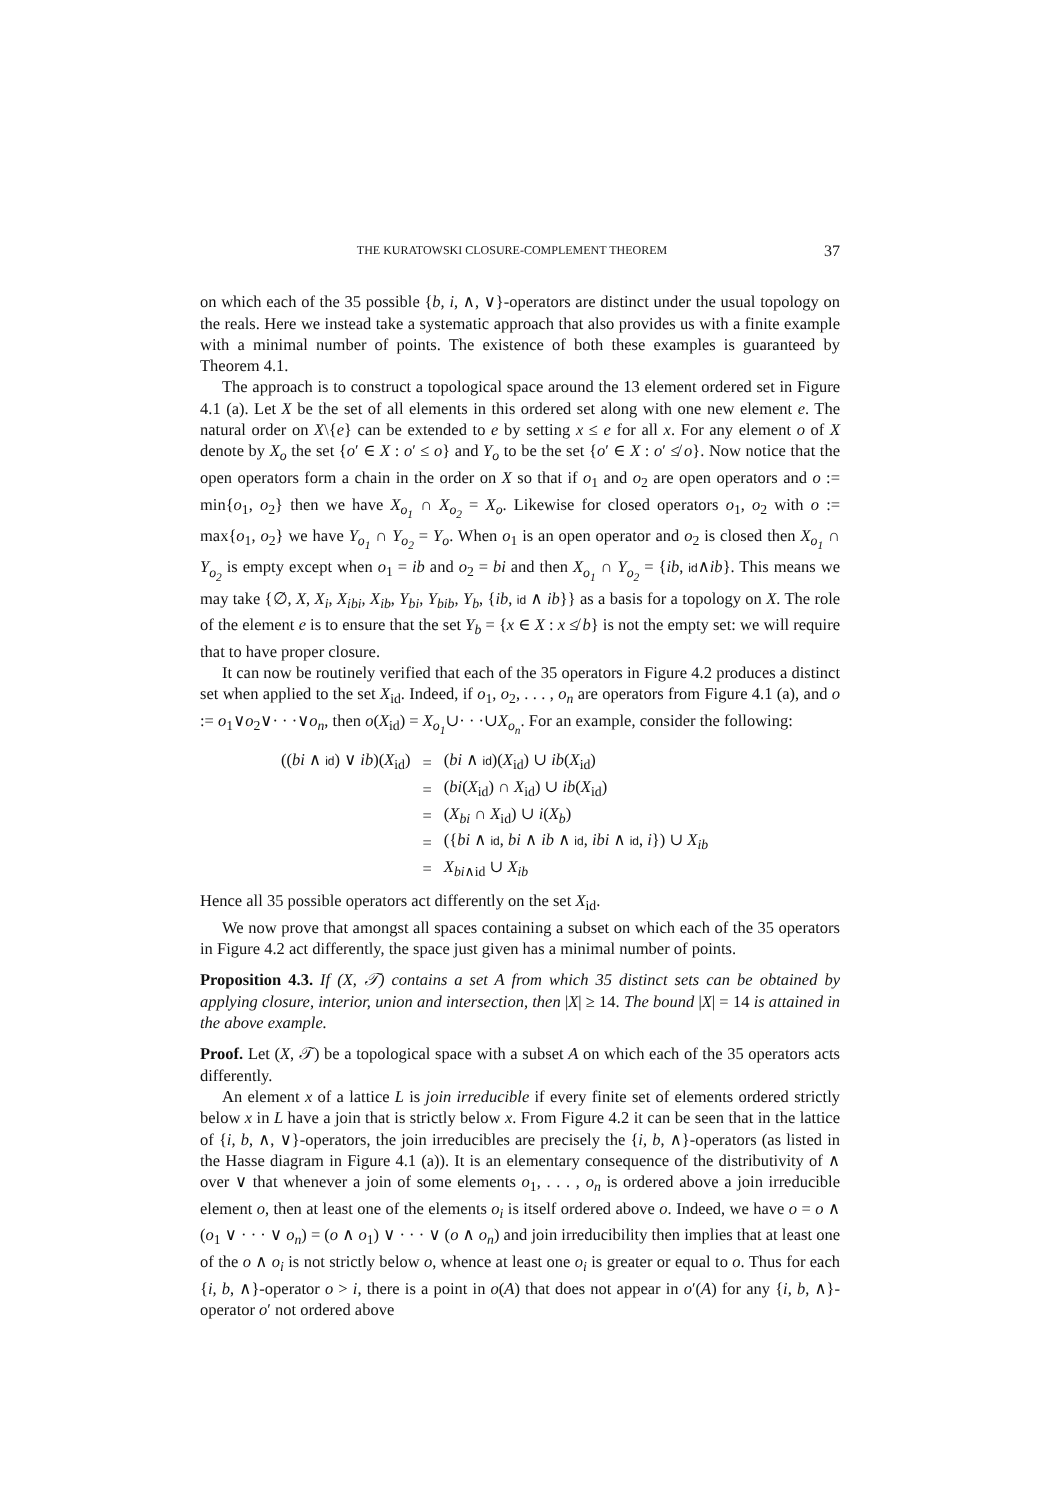THE KURATOWSKI CLOSURE-COMPLEMENT THEOREM 37
on which each of the 35 possible {b, i, ∧, ∨}-operators are distinct under the usual topology on the reals. Here we instead take a systematic approach that also provides us with a finite example with a minimal number of points. The existence of both these examples is guaranteed by Theorem 4.1.
The approach is to construct a topological space around the 13 element ordered set in Figure 4.1 (a). Let X be the set of all elements in this ordered set along with one new element e. The natural order on X\{e} can be extended to e by setting x ≤ e for all x. For any element o of X denote by X<sub>o</sub> the set {o′ ∈ X : o′ ≤ o} and Y<sub>o</sub> to be the set {o′ ∈ X : o′ ≰ o}. Now notice that the open operators form a chain in the order on X so that if o<sub>1</sub> and o<sub>2</sub> are open operators and o := min{o<sub>1</sub>, o<sub>2</sub>} then we have X<sub>o<sub>1</sub></sub> ∩ X<sub>o<sub>2</sub></sub> = X<sub>o</sub>. Likewise for closed operators o<sub>1</sub>, o<sub>2</sub> with o := max{o<sub>1</sub>, o<sub>2</sub>} we have Y<sub>o<sub>1</sub></sub> ∩ Y<sub>o<sub>2</sub></sub> = Y<sub>o</sub>. When o<sub>1</sub> is an open operator and o<sub>2</sub> is closed then X<sub>o<sub>1</sub></sub> ∩ Y<sub>o<sub>2</sub></sub> is empty except when o<sub>1</sub> = ib and o<sub>2</sub> = bi and then X<sub>o<sub>1</sub></sub> ∩ Y<sub>o<sub>2</sub></sub> = {ib, id∧ib}. This means we may take {∅, X, X<sub>i</sub>, X<sub>ibi</sub>, X<sub>ib</sub>, Y<sub>bi</sub>, Y<sub>bib</sub>, Y<sub>b</sub>, {ib, id ∧ ib}} as a basis for a topology on X. The role of the element e is to ensure that the set Y<sub>b</sub> = {x ∈ X : x ≰ b} is not the empty set: we will require that to have proper closure.
It can now be routinely verified that each of the 35 operators in Figure 4.2 produces a distinct set when applied to the set X<sub>id</sub>. Indeed, if o<sub>1</sub>, o<sub>2</sub>, . . . , o<sub>n</sub> are operators from Figure 4.1 (a), and o := o<sub>1</sub>∨o<sub>2</sub>∨· · ·∨o<sub>n</sub>, then o(X<sub>id</sub>) = X<sub>o<sub>1</sub></sub>∪· · ·∪X<sub>o<sub>n</sub></sub>. For an example, consider the following:
| (( bi ∧ id ) ∨ ib )( X<sub>id</sub>) | = | ( bi ∧ id )( X<sub>id</sub>) ∪ ib ( X<sub>id</sub>) |
| | = | ( bi ( X<sub>id</sub>) ∩ X<sub>id</sub>) ∪ ib ( X<sub>id</sub>) |
| | = | ( X<sub>bi</sub> ∩ X<sub>id</sub>) ∪ i ( X<sub>b</sub> ) |
| | = | ({ bi ∧ id , bi ∧ ib ∧ id , ibi ∧ id , i }) ∪ X<sub>ib</sub> |
| | = | X<sub>bi∧id</sub> ∪ X<sub>ib</sub> |
Hence all 35 possible operators act differently on the set X<sub>id</sub>.
We now prove that amongst all spaces containing a subset on which each of the 35 operators in Figure 4.2 act differently, the space just given has a minimal number of points.
Proposition 4.3. If (X, 𝒯) contains a set A from which 35 distinct sets can be obtained by applying closure, interior, union and intersection, then |X| ≥ 14. The bound |X| = 14 is attained in the above example.
Proof. Let (X, 𝒯) be a topological space with a subset A on which each of the 35 operators acts differently.
An element x of a lattice L is join irreducible if every finite set of elements ordered strictly below x in L have a join that is strictly below x. From Figure 4.2 it can be seen that in the lattice of {i, b, ∧, ∨}-operators, the join irreducibles are precisely the {i, b, ∧}-operators (as listed in the Hasse diagram in Figure 4.1 (a)). It is an elementary consequence of the distributivity of ∧ over ∨ that whenever a join of some elements o<sub>1</sub>, . . . , o<sub>n</sub> is ordered above a join irreducible element o, then at least one of the elements o<sub>i</sub> is itself ordered above o. Indeed, we have o = o ∧ (o<sub>1</sub> ∨ · · · ∨ o<sub>n</sub>) = (o ∧ o<sub>1</sub>) ∨ · · · ∨ (o ∧ o<sub>n</sub>) and join irreducibility then implies that at least one of the o ∧ o<sub>i</sub> is not strictly below o, whence at least one o<sub>i</sub> is greater or equal to o. Thus for each {i, b, ∧}-operator o > i, there is a point in o(A) that does not appear in o′(A) for any {i, b, ∧}-operator o′ not ordered above